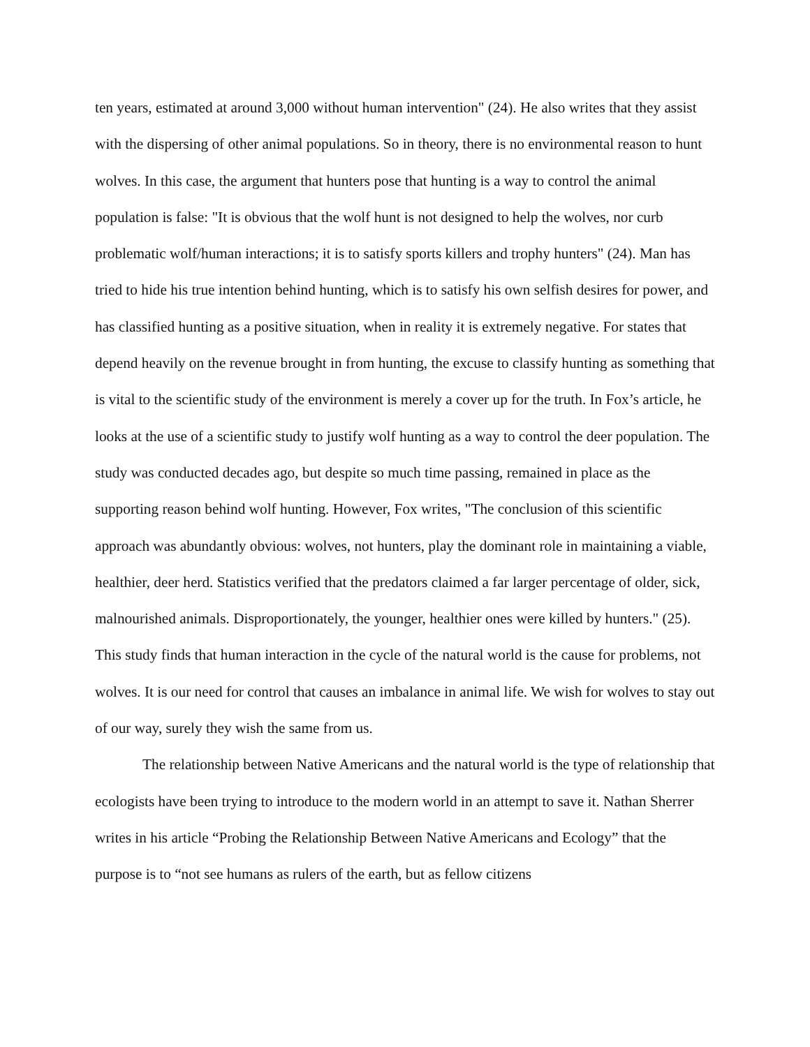ten years, estimated at around 3,000 without human intervention" (24). He also writes that they assist with the dispersing of other animal populations. So in theory, there is no environmental reason to hunt wolves. In this case, the argument that hunters pose that hunting is a way to control the animal population is false: "It is obvious that the wolf hunt is not designed to help the wolves, nor curb problematic wolf/human interactions; it is to satisfy sports killers and trophy hunters" (24). Man has tried to hide his true intention behind hunting, which is to satisfy his own selfish desires for power, and has classified hunting as a positive situation, when in reality it is extremely negative. For states that depend heavily on the revenue brought in from hunting, the excuse to classify hunting as something that is vital to the scientific study of the environment is merely a cover up for the truth. In Fox’s article, he looks at the use of a scientific study to justify wolf hunting as a way to control the deer population. The study was conducted decades ago, but despite so much time passing, remained in place as the supporting reason behind wolf hunting. However, Fox writes, "The conclusion of this scientific approach was abundantly obvious: wolves, not hunters, play the dominant role in maintaining a viable, healthier, deer herd. Statistics verified that the predators claimed a far larger percentage of older, sick, malnourished animals. Disproportionately, the younger, healthier ones were killed by hunters." (25). This study finds that human interaction in the cycle of the natural world is the cause for problems, not wolves. It is our need for control that causes an imbalance in animal life. We wish for wolves to stay out of our way, surely they wish the same from us.
The relationship between Native Americans and the natural world is the type of relationship that ecologists have been trying to introduce to the modern world in an attempt to save it. Nathan Sherrer writes in his article “Probing the Relationship Between Native Americans and Ecology” that the purpose is to “not see humans as rulers of the earth, but as fellow citizens